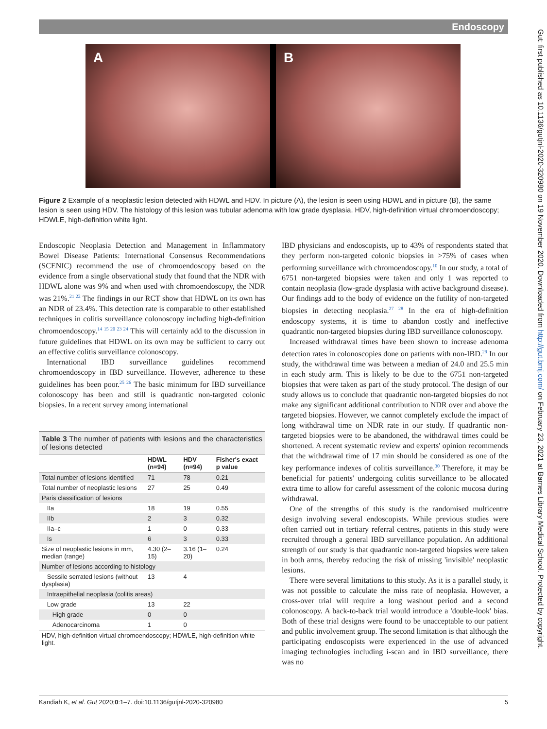Endoscopy
A B
Figure 2 Example of a neoplastic lesion detected with HDWL and HDV. In picture (A), the lesion is seen using HDWL and in picture (B), the same lesion is seen using HDV. The histology of this lesion was tubular adenoma with low grade dysplasia. HDV, high-definition virtual chromoendoscopy; HDWLE, high-definition white light.
Endoscopic Neoplasia Detection and Management in Inflammatory Bowel Disease Patients: International Consensus Recommendations (SCENIC) recommend the use of chromoendoscopy based on the evidence from a single observational study that found that the NDR with HDWL alone was 9% and when used with chromoendoscopy, the NDR was 21%.<sup>21 22</sup> The findings in our RCT show that HDWL on its own has an NDR of 23.4%. This detection rate is comparable to other established techniques in colitis surveillance colonoscopy including high-definition chromoendoscopy.<sup>14 15 20 23 24</sup> This will certainly add to the discussion in future guidelines that HDWL on its own may be sufficient to carry out an effective colitis surveillance colonoscopy.
International IBD surveillance guidelines recommend chromoendoscopy in IBD surveillance. However, adherence to these guidelines has been poor.<sup>25 26</sup> The basic minimum for IBD surveillance colonoscopy has been and still is quadrantic non-targeted colonic biopsies. In a recent survey among international
Table 3 The number of patients with lesions and the characteristics of lesions detected
| | HDWL (n=94) | HDV (n=94) | Fisher's exact p value |
| --- | --- | --- | --- |
| Total number of lesions identified | 71 | 78 | 0.21 |
| Total number of neoplastic lesions | 27 | 25 | 0.49 |
| Paris classification of lesions | | | |
| IIa | 18 | 19 | 0.55 |
| IIb | 2 | 3 | 0.32 |
| IIa–c | 1 | 0 | 0.33 |
| Is | 6 | 3 | 0.33 |
| Size of neoplastic lesions in mm, median (range) | 4.30 (2–15) | 3.16 (1–20) | 0.24 |
| Number of lesions according to histology | | | |
| Sessile serrated lesions (without dysplasia) | 13 | 4 | |
| Intraepithelial neoplasia (colitis areas) | | | |
| Low grade | 13 | 22 | |
| High grade | 0 | 0 | |
| Adenocarcinoma | 1 | 0 | |
| HDV, high-definition virtual chromoendoscopy; HDWLE, high-definition white light. | | | |
IBD physicians and endoscopists, up to 43% of respondents stated that they perform non-targeted colonic biopsies in >75% of cases when performing surveillance with chromoendoscopy.<sup>10</sup> In our study, a total of 6751 non-targeted biopsies were taken and only 1 was reported to contain neoplasia (low-grade dysplasia with active background disease). Our findings add to the body of evidence on the futility of non-targeted biopsies in detecting neoplasia.<sup>27 28</sup> In the era of high-definition endoscopy systems, it is time to abandon costly and ineffective quadrantic non-targeted biopsies during IBD surveillance colonoscopy.
Increased withdrawal times have been shown to increase adenoma detection rates in colonoscopies done on patients with non-IBD.<sup>29</sup> In our study, the withdrawal time was between a median of 24.0 and 25.5 min in each study arm. This is likely to be due to the 6751 non-targeted biopsies that were taken as part of the study protocol. The design of our study allows us to conclude that quadrantic non-targeted biopsies do not make any significant additional contribution to NDR over and above the targeted biopsies. However, we cannot completely exclude the impact of long withdrawal time on NDR rate in our study. If quadrantic non-targeted biopsies were to be abandoned, the withdrawal times could be shortened. A recent systematic review and experts' opinion recommends that the withdrawal time of 17 min should be considered as one of the key performance indexes of colitis surveillance.<sup>30</sup> Therefore, it may be beneficial for patients' undergoing colitis surveillance to be allocated extra time to allow for careful assessment of the colonic mucosa during withdrawal.
One of the strengths of this study is the randomised multicentre design involving several endoscopists. While previous studies were often carried out in tertiary referral centres, patients in this study were recruited through a general IBD surveillance population. An additional strength of our study is that quadrantic non-targeted biopsies were taken in both arms, thereby reducing the risk of missing 'invisible' neoplastic lesions.
There were several limitations to this study. As it is a parallel study, it was not possible to calculate the miss rate of neoplasia. However, a cross-over trial will require a long washout period and a second colonoscopy. A back-to-back trial would introduce a 'double-look' bias. Both of these trial designs were found to be unacceptable to our patient and public involvement group. The second limitation is that although the participating endoscopists were experienced in the use of advanced imaging technologies including i-scan and in IBD surveillance, there was no
Kandiah K, et al. Gut 2020;0:1–7. doi:10.1136/gutjnl-2020-320980 5
Gut: first published as 10.1136/gutjnl-2020-320980 on 19 November 2020. Downloaded from http://gut.bmj.com/ on February 23, 2021 at Barnes Library Medical School. Protected by copyright.